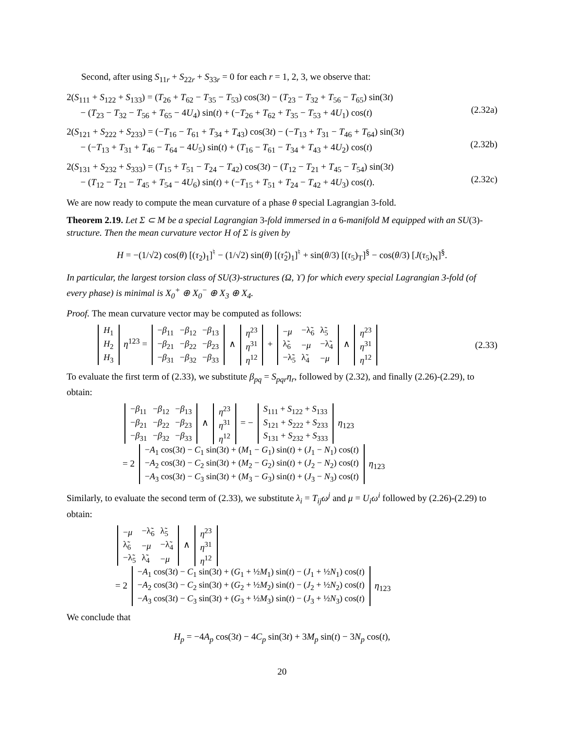Second, after using S<sub>11r</sub> + S<sub>22r</sub> + S<sub>33r</sub> = 0 for each r = 1, 2, 3, we observe that:
2(S<sub>111</sub> + S<sub>122</sub> + S<sub>133</sub>) = (T<sub>26</sub> + T<sub>62</sub> − T<sub>35</sub> − T<sub>53</sub>) cos(3t) − (T<sub>23</sub> − T<sub>32</sub> + T<sub>56</sub> − T<sub>65</sub>) sin(3t)
− (T<sub>23</sub> − T<sub>32</sub> − T<sub>56</sub> + T<sub>65</sub> − 4U<sub>4</sub>) sin(t) + (−T<sub>26</sub> + T<sub>62</sub> + T<sub>35</sub> − T<sub>53</sub> + 4U<sub>1</sub>) cos(t)
(2.32a)
2(S<sub>121</sub> + S<sub>222</sub> + S<sub>233</sub>) = (−T<sub>16</sub> − T<sub>61</sub> + T<sub>34</sub> + T<sub>43</sub>) cos(3t) − (−T<sub>13</sub> + T<sub>31</sub> − T<sub>46</sub> + T<sub>64</sub>) sin(3t)
− (−T<sub>13</sub> + T<sub>31</sub> + T<sub>46</sub> − T<sub>64</sub> − 4U<sub>5</sub>) sin(t) + (T<sub>16</sub> − T<sub>61</sub> − T<sub>34</sub> + T<sub>43</sub> + 4U<sub>2</sub>) cos(t)
(2.32b)
2(S<sub>131</sub> + S<sub>232</sub> + S<sub>333</sub>) = (T<sub>15</sub> + T<sub>51</sub> − T<sub>24</sub> − T<sub>42</sub>) cos(3t) − (T<sub>12</sub> − T<sub>21</sub> + T<sub>45</sub> − T<sub>54</sub>) sin(3t)
− (T<sub>12</sub> − T<sub>21</sub> − T<sub>45</sub> + T<sub>54</sub> − 4U<sub>6</sub>) sin(t) + (−T<sub>15</sub> + T<sub>51</sub> + T<sub>24</sub> − T<sub>42</sub> + 4U<sub>3</sub>) cos(t).
(2.32c)
We are now ready to compute the mean curvature of a phase θ special Lagrangian 3-fold.
Theorem 2.19. Let Σ ⊂ M be a special Lagrangian 3-fold immersed in a 6-manifold M equipped with an SU(3)-structure. Then the mean curvature vector H of Σ is given by
H = −(1/√2) cos(θ) [(τ<sub>2</sub>)<sub>1</sub>]<sup>♮</sup> − (1/√2) sin(θ) [(τ̂<sub>2</sub>)<sub>1</sub>]<sup>♮</sup> + sin(θ/3) [(τ<sub>5</sub>)<sub>T</sub>]<sup>§</sup> − cos(θ/3) [J(τ<sub>5</sub>)<sub>N</sub>]<sup>§</sup>.
In particular, the largest torsion class of SU(3)-structures (Ω, ϒ) for which every special Lagrangian 3-fold (of every phase) is minimal is X<sub>0</sub><sup>+</sup> ⊕ X<sub>0</sub><sup>−</sup> ⊕ X<sub>3</sub> ⊕ X<sub>4</sub>.
Proof. The mean curvature vector may be computed as follows:
| H<sub>1</sub> |
| H<sub>2</sub> |
| H<sub>3</sub> |
η<sup>123</sup> =
| − β<sub>11</sub> | − β<sub>12</sub> | − β<sub>13</sub> |
| − β<sub>21</sub> | − β<sub>22</sub> | − β<sub>23</sub> |
| − β<sub>31</sub> | − β<sub>32</sub> | − β<sub>33</sub> |
∧
| η<sup>23</sup> |
| η<sup>31</sup> |
| η<sup>12</sup> |
+
| − μ | −λ̃<sub>6</sub> | λ̃<sub>5</sub> |
| λ̃<sub>6</sub> | − μ | −λ̃<sub>4</sub> |
| −λ̃<sub>5</sub> | λ̃<sub>4</sub> | − μ |
∧
| η<sup>23</sup> |
| η<sup>31</sup> |
| η<sup>12</sup> |
(2.33)
To evaluate the first term of (2.33), we substitute β<sub>pq</sub> = S<sub>pqr</sub>η<sub>r</sub>, followed by (2.32), and finally (2.26)-(2.29), to obtain:
| − β<sub>11</sub> | − β<sub>12</sub> | − β<sub>13</sub> |
| − β<sub>21</sub> | − β<sub>22</sub> | − β<sub>23</sub> |
| − β<sub>31</sub> | − β<sub>32</sub> | − β<sub>33</sub> |
∧
| η<sup>23</sup> |
| η<sup>31</sup> |
| η<sup>12</sup> |
= −
| S<sub>111</sub> + S<sub>122</sub> + S<sub>133</sub> |
| S<sub>121</sub> + S<sub>222</sub> + S<sub>233</sub> |
| S<sub>131</sub> + S<sub>232</sub> + S<sub>333</sub> |
η<sub>123</sub>
= 2
| − A<sub>1</sub> cos(3 t ) − C<sub>1</sub> sin(3 t ) + ( M<sub>1</sub> − G<sub>1</sub>) sin( t ) + ( J<sub>1</sub> − N<sub>1</sub>) cos( t ) |
| − A<sub>2</sub> cos(3 t ) − C<sub>2</sub> sin(3 t ) + ( M<sub>2</sub> − G<sub>2</sub>) sin( t ) + ( J<sub>2</sub> − N<sub>2</sub>) cos( t ) |
| − A<sub>3</sub> cos(3 t ) − C<sub>3</sub> sin(3 t ) + ( M<sub>3</sub> − G<sub>3</sub>) sin( t ) + ( J<sub>3</sub> − N<sub>3</sub>) cos( t ) |
η<sub>123</sub>
Similarly, to evaluate the second term of (2.33), we substitute λ<sub>i</sub> = T<sub>ij</sub>ω<sup>j</sup> and μ = U<sub>i</sub>ω<sup>i</sup> followed by (2.26)-(2.29) to obtain:
| − μ | −λ̃<sub>6</sub> | λ̃<sub>5</sub> |
| λ̃<sub>6</sub> | − μ | −λ̃<sub>4</sub> |
| −λ̃<sub>5</sub> | λ̃<sub>4</sub> | − μ |
∧
| η<sup>23</sup> |
| η<sup>31</sup> |
| η<sup>12</sup> |
= 2
| − A<sub>1</sub> cos(3 t ) − C<sub>1</sub> sin(3 t ) + ( G<sub>1</sub> + ½ M<sub>1</sub>) sin( t ) − ( J<sub>1</sub> + ½ N<sub>1</sub>) cos( t ) |
| − A<sub>2</sub> cos(3 t ) − C<sub>2</sub> sin(3 t ) + ( G<sub>2</sub> + ½ M<sub>2</sub>) sin( t ) − ( J<sub>2</sub> + ½ N<sub>2</sub>) cos( t ) |
| − A<sub>3</sub> cos(3 t ) − C<sub>3</sub> sin(3 t ) + ( G<sub>3</sub> + ½ M<sub>3</sub>) sin( t ) − ( J<sub>3</sub> + ½ N<sub>3</sub>) cos( t ) |
η<sub>123</sub>
We conclude that
H<sub>p</sub> = −4A<sub>p</sub> cos(3t) − 4C<sub>p</sub> sin(3t) + 3M<sub>p</sub> sin(t) − 3N<sub>p</sub> cos(t),
20